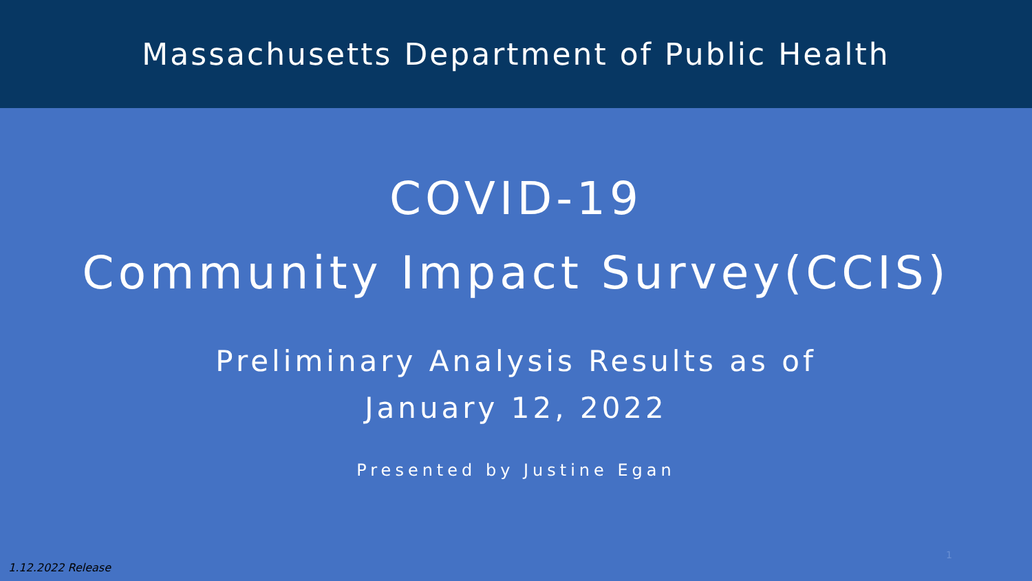Massachusetts Department of Public Health
COVID-19
Community Impact Survey(CCIS)
Preliminary Analysis Results as of
January 12, 2022
Presented by Justine Egan
1
1.12.2022 Release